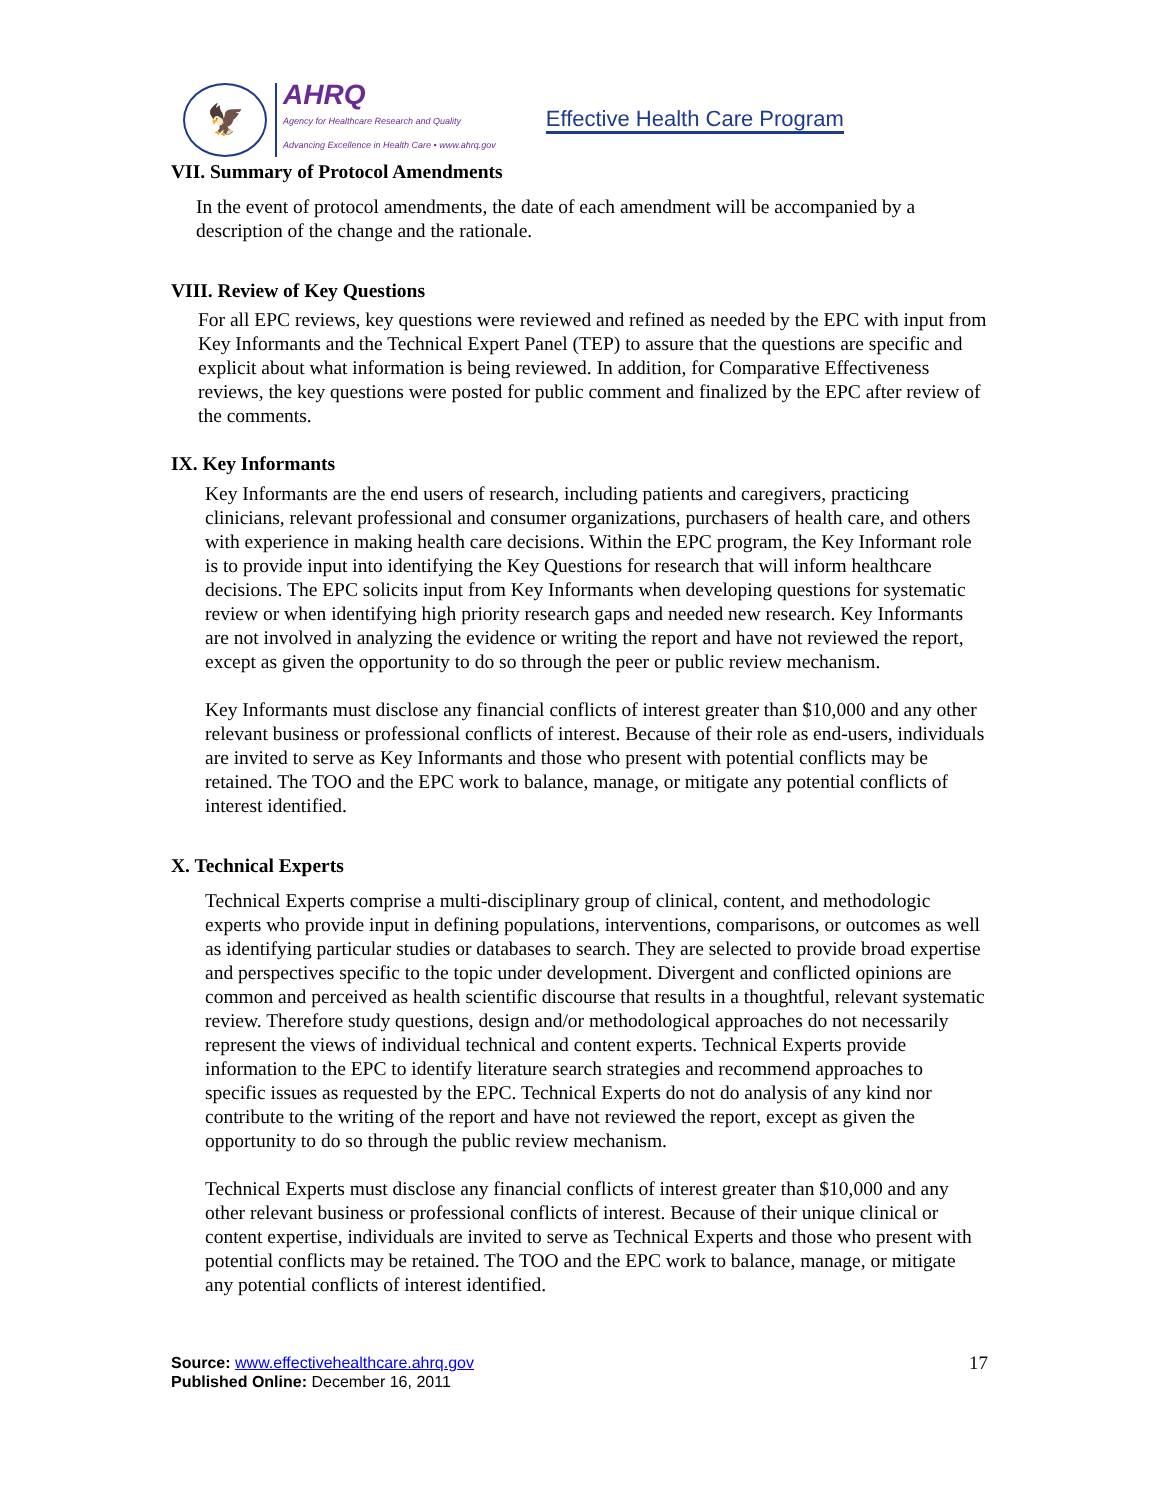🦅
AHRQ
Agency for Healthcare Research and Quality
Advancing Excellence in Health Care • www.ahrq.gov
Effective Health Care Program
VII. Summary of Protocol Amendments
In the event of protocol amendments, the date of each amendment will be accompanied by a description of the change and the rationale.
VIII. Review of Key Questions
For all EPC reviews, key questions were reviewed and refined as needed by the EPC with input from Key Informants and the Technical Expert Panel (TEP) to assure that the questions are specific and explicit about what information is being reviewed. In addition, for Comparative Effectiveness reviews, the key questions were posted for public comment and finalized by the EPC after review of the comments.
IX. Key Informants
Key Informants are the end users of research, including patients and caregivers, practicing clinicians, relevant professional and consumer organizations, purchasers of health care, and others with experience in making health care decisions. Within the EPC program, the Key Informant role is to provide input into identifying the Key Questions for research that will inform healthcare decisions. The EPC solicits input from Key Informants when developing questions for systematic review or when identifying high priority research gaps and needed new research. Key Informants are not involved in analyzing the evidence or writing the report and have not reviewed the report, except as given the opportunity to do so through the peer or public review mechanism.
Key Informants must disclose any financial conflicts of interest greater than $10,000 and any other relevant business or professional conflicts of interest. Because of their role as end-users, individuals are invited to serve as Key Informants and those who present with potential conflicts may be retained. The TOO and the EPC work to balance, manage, or mitigate any potential conflicts of interest identified.
X. Technical Experts
Technical Experts comprise a multi-disciplinary group of clinical, content, and methodologic experts who provide input in defining populations, interventions, comparisons, or outcomes as well as identifying particular studies or databases to search. They are selected to provide broad expertise and perspectives specific to the topic under development. Divergent and conflicted opinions are common and perceived as health scientific discourse that results in a thoughtful, relevant systematic review. Therefore study questions, design and/or methodological approaches do not necessarily represent the views of individual technical and content experts. Technical Experts provide information to the EPC to identify literature search strategies and recommend approaches to specific issues as requested by the EPC. Technical Experts do not do analysis of any kind nor contribute to the writing of the report and have not reviewed the report, except as given the opportunity to do so through the public review mechanism.
Technical Experts must disclose any financial conflicts of interest greater than $10,000 and any other relevant business or professional conflicts of interest. Because of their unique clinical or content expertise, individuals are invited to serve as Technical Experts and those who present with potential conflicts may be retained. The TOO and the EPC work to balance, manage, or mitigate any potential conflicts of interest identified.
Source: www.effectivehealthcare.ahrq.gov
Published Online: December 16, 2011
17